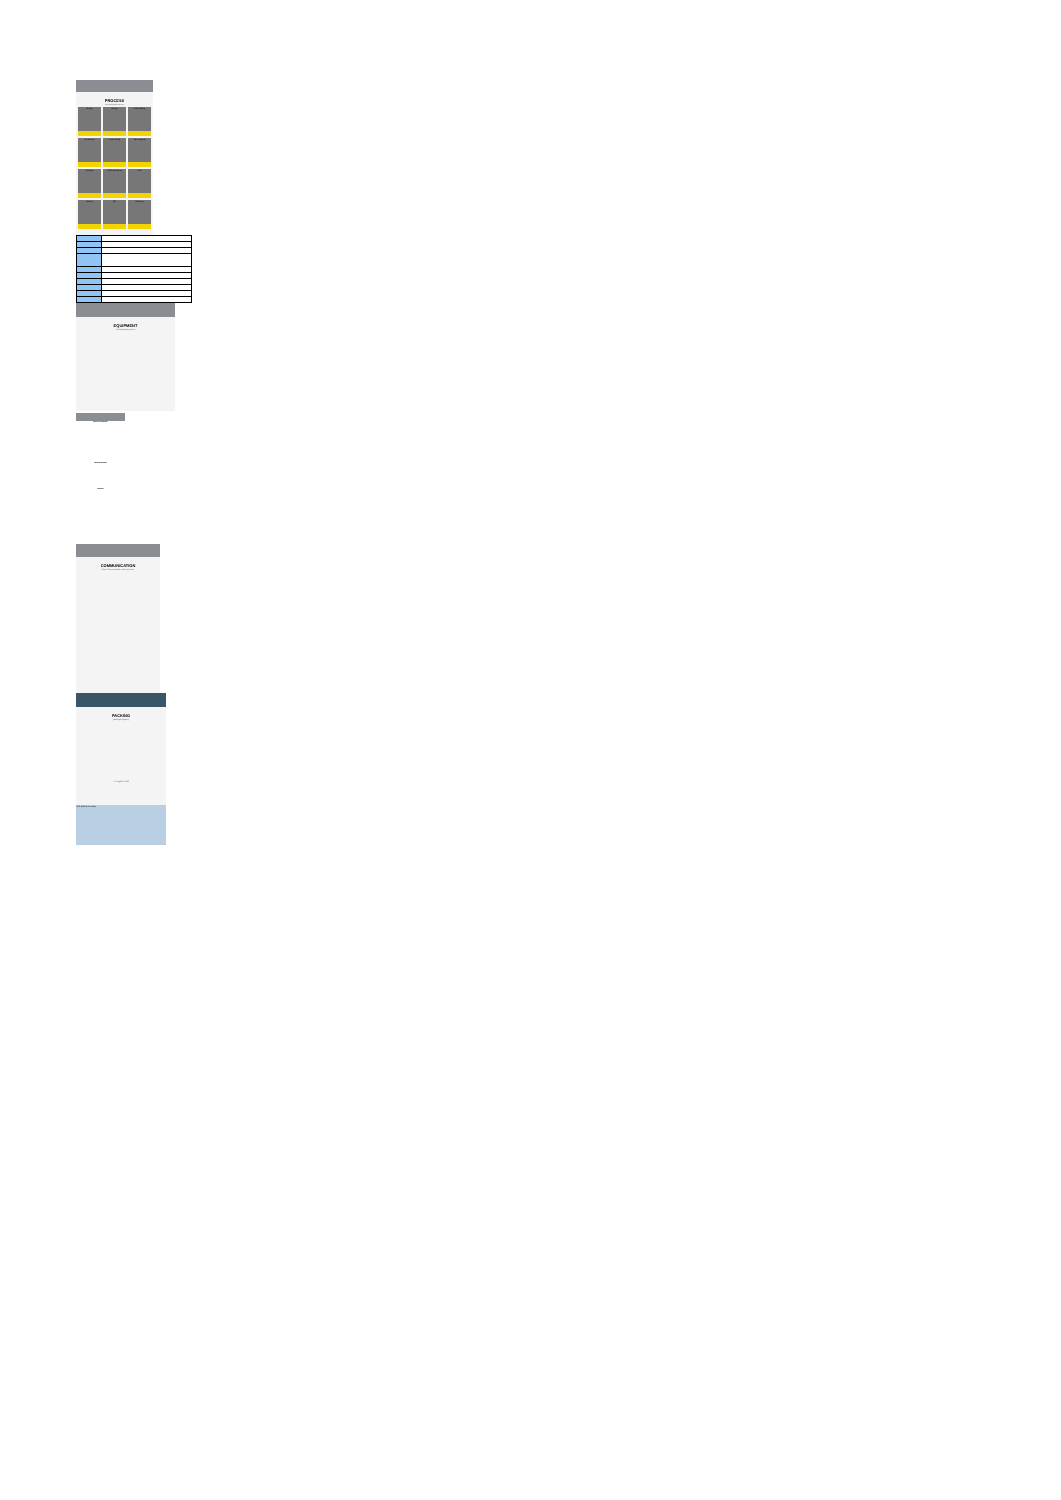PROCESS
Technological process
Design
Design
Mold Making
Die casting
Heat Melting
Raw material
Grinding
CNC machining
TEST
Packing
QC
Cleaning
EQUIPMENT
Technological process
QUALITY CONTROL
TESTING DESIGN
REPORT
COMMUNICATION
Close Communication with customer
PACKING
packing&shipping
T/T PayPal HSBC
UPS EMS DHL FedEx